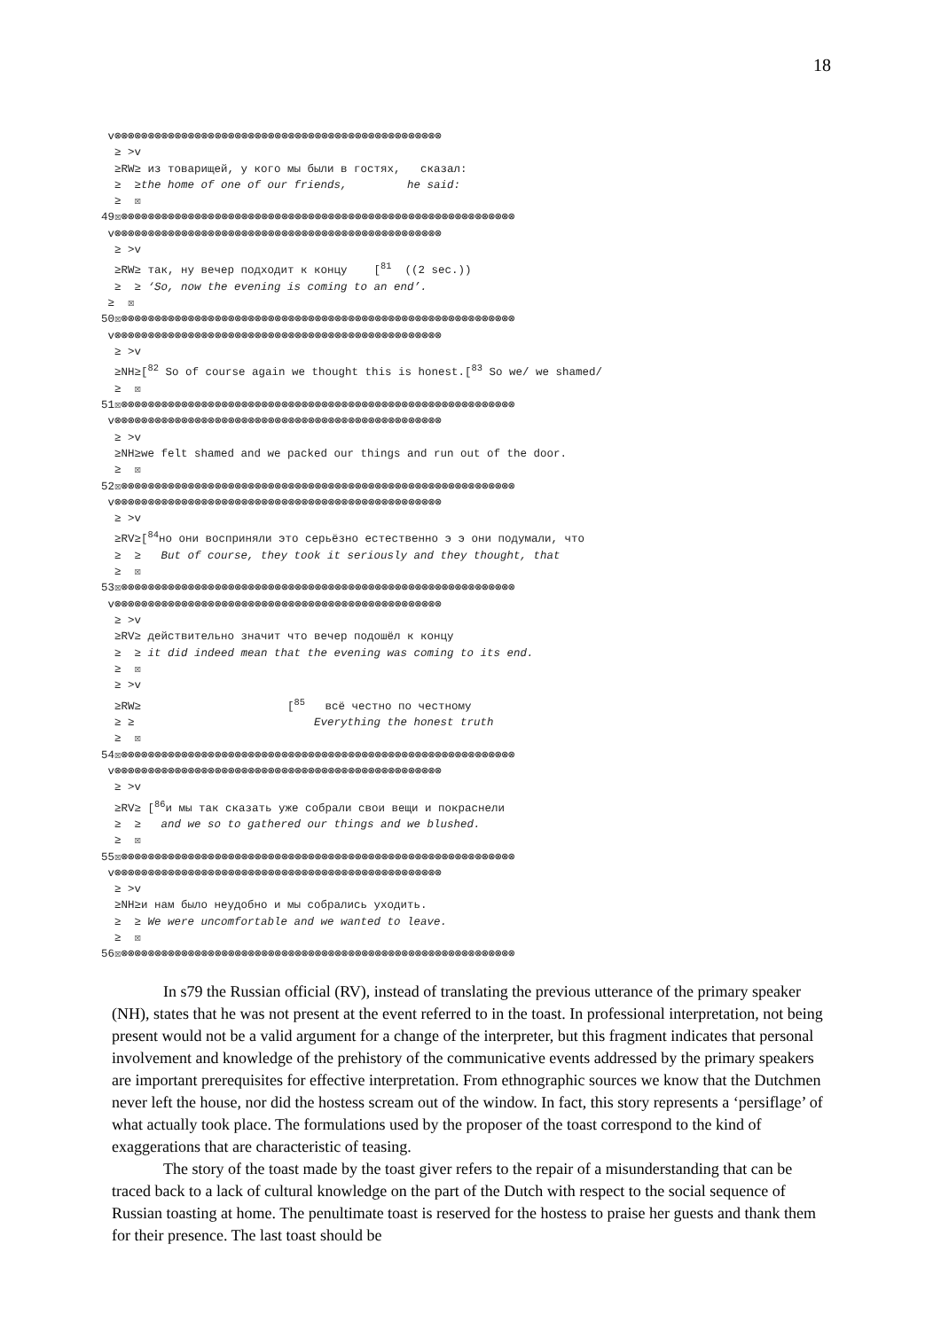18
 v⊗⊗⊗⊗⊗⊗⊗⊗⊗⊗⊗⊗⊗⊗⊗⊗⊗⊗⊗⊗⊗⊗⊗⊗⊗⊗⊗⊗⊗⊗⊗⊗⊗⊗⊗⊗⊗⊗⊗⊗⊗⊗⊗⊗⊗⊗⊗⊗⊗
  ≥ >v
  ≥RW≥ из товарищей, у кого мы были в гостях,   сказал:
  ≥  ≥the home of one of our friends,         he said:
  ≥  ☒
49☒⊗⊗⊗⊗⊗⊗⊗⊗⊗⊗⊗⊗⊗⊗⊗⊗⊗⊗⊗⊗⊗⊗⊗⊗⊗⊗⊗⊗⊗⊗⊗⊗⊗⊗⊗⊗⊗⊗⊗⊗⊗⊗⊗⊗⊗⊗⊗⊗⊗⊗⊗⊗⊗⊗⊗⊗⊗⊗⊗
 v⊗⊗⊗⊗⊗⊗⊗⊗⊗⊗⊗⊗⊗⊗⊗⊗⊗⊗⊗⊗⊗⊗⊗⊗⊗⊗⊗⊗⊗⊗⊗⊗⊗⊗⊗⊗⊗⊗⊗⊗⊗⊗⊗⊗⊗⊗⊗⊗⊗
  ≥ >v
  ≥RW≥ так, ну вечер подходит к концу    [81  ((2 sec.))
  ≥  ≥ ‘So, now the evening is coming to an end’.
 ≥  ☒
50☒⊗⊗⊗⊗⊗⊗⊗⊗⊗⊗⊗⊗⊗⊗⊗⊗⊗⊗⊗⊗⊗⊗⊗⊗⊗⊗⊗⊗⊗⊗⊗⊗⊗⊗⊗⊗⊗⊗⊗⊗⊗⊗⊗⊗⊗⊗⊗⊗⊗⊗⊗⊗⊗⊗⊗⊗⊗⊗⊗
 v⊗⊗⊗⊗⊗⊗⊗⊗⊗⊗⊗⊗⊗⊗⊗⊗⊗⊗⊗⊗⊗⊗⊗⊗⊗⊗⊗⊗⊗⊗⊗⊗⊗⊗⊗⊗⊗⊗⊗⊗⊗⊗⊗⊗⊗⊗⊗⊗⊗
  ≥ >v
  ≥NH≥[82 So of course again we thought this is honest.[83 So we/ we shamed/
  ≥  ☒
51☒⊗⊗⊗⊗⊗⊗⊗⊗⊗⊗⊗⊗⊗⊗⊗⊗⊗⊗⊗⊗⊗⊗⊗⊗⊗⊗⊗⊗⊗⊗⊗⊗⊗⊗⊗⊗⊗⊗⊗⊗⊗⊗⊗⊗⊗⊗⊗⊗⊗⊗⊗⊗⊗⊗⊗⊗⊗⊗⊗
 v⊗⊗⊗⊗⊗⊗⊗⊗⊗⊗⊗⊗⊗⊗⊗⊗⊗⊗⊗⊗⊗⊗⊗⊗⊗⊗⊗⊗⊗⊗⊗⊗⊗⊗⊗⊗⊗⊗⊗⊗⊗⊗⊗⊗⊗⊗⊗⊗⊗
  ≥ >v
  ≥NH≥we felt shamed and we packed our things and run out of the door.
  ≥  ☒
52☒⊗⊗⊗⊗⊗⊗⊗⊗⊗⊗⊗⊗⊗⊗⊗⊗⊗⊗⊗⊗⊗⊗⊗⊗⊗⊗⊗⊗⊗⊗⊗⊗⊗⊗⊗⊗⊗⊗⊗⊗⊗⊗⊗⊗⊗⊗⊗⊗⊗⊗⊗⊗⊗⊗⊗⊗⊗⊗⊗
 v⊗⊗⊗⊗⊗⊗⊗⊗⊗⊗⊗⊗⊗⊗⊗⊗⊗⊗⊗⊗⊗⊗⊗⊗⊗⊗⊗⊗⊗⊗⊗⊗⊗⊗⊗⊗⊗⊗⊗⊗⊗⊗⊗⊗⊗⊗⊗⊗⊗
  ≥ >v
  ≥RV≥[84но они восприняли это серьёзно естественно э э они подумали, что
  ≥  ≥   But of course, they took it seriously and they thought, that
  ≥  ☒
53☒⊗⊗⊗⊗⊗⊗⊗⊗⊗⊗⊗⊗⊗⊗⊗⊗⊗⊗⊗⊗⊗⊗⊗⊗⊗⊗⊗⊗⊗⊗⊗⊗⊗⊗⊗⊗⊗⊗⊗⊗⊗⊗⊗⊗⊗⊗⊗⊗⊗⊗⊗⊗⊗⊗⊗⊗⊗⊗⊗
 v⊗⊗⊗⊗⊗⊗⊗⊗⊗⊗⊗⊗⊗⊗⊗⊗⊗⊗⊗⊗⊗⊗⊗⊗⊗⊗⊗⊗⊗⊗⊗⊗⊗⊗⊗⊗⊗⊗⊗⊗⊗⊗⊗⊗⊗⊗⊗⊗⊗
  ≥ >v
  ≥RV≥ действительно значит что вечер подошёл к концу
  ≥  ≥ it did indeed mean that the evening was coming to its end.
  ≥  ☒
  ≥ >v
  ≥RW≥                      [85   всё честно по честному
  ≥ ≥                           Everything the honest truth
  ≥  ☒
54☒⊗⊗⊗⊗⊗⊗⊗⊗⊗⊗⊗⊗⊗⊗⊗⊗⊗⊗⊗⊗⊗⊗⊗⊗⊗⊗⊗⊗⊗⊗⊗⊗⊗⊗⊗⊗⊗⊗⊗⊗⊗⊗⊗⊗⊗⊗⊗⊗⊗⊗⊗⊗⊗⊗⊗⊗⊗⊗⊗
 v⊗⊗⊗⊗⊗⊗⊗⊗⊗⊗⊗⊗⊗⊗⊗⊗⊗⊗⊗⊗⊗⊗⊗⊗⊗⊗⊗⊗⊗⊗⊗⊗⊗⊗⊗⊗⊗⊗⊗⊗⊗⊗⊗⊗⊗⊗⊗⊗⊗
  ≥ >v
  ≥RV≥ [86и мы так сказать уже собрали свои вещи и покраснели
  ≥  ≥   and we so to gathered our things and we blushed.
  ≥  ☒
55☒⊗⊗⊗⊗⊗⊗⊗⊗⊗⊗⊗⊗⊗⊗⊗⊗⊗⊗⊗⊗⊗⊗⊗⊗⊗⊗⊗⊗⊗⊗⊗⊗⊗⊗⊗⊗⊗⊗⊗⊗⊗⊗⊗⊗⊗⊗⊗⊗⊗⊗⊗⊗⊗⊗⊗⊗⊗⊗⊗
 v⊗⊗⊗⊗⊗⊗⊗⊗⊗⊗⊗⊗⊗⊗⊗⊗⊗⊗⊗⊗⊗⊗⊗⊗⊗⊗⊗⊗⊗⊗⊗⊗⊗⊗⊗⊗⊗⊗⊗⊗⊗⊗⊗⊗⊗⊗⊗⊗⊗
  ≥ >v
  ≥NH≥и нам было неудобно и мы собрались уходить.
  ≥  ≥ We were uncomfortable and we wanted to leave.
  ≥  ☒
56☒⊗⊗⊗⊗⊗⊗⊗⊗⊗⊗⊗⊗⊗⊗⊗⊗⊗⊗⊗⊗⊗⊗⊗⊗⊗⊗⊗⊗⊗⊗⊗⊗⊗⊗⊗⊗⊗⊗⊗⊗⊗⊗⊗⊗⊗⊗⊗⊗⊗⊗⊗⊗⊗⊗⊗⊗⊗⊗⊗
In s79 the Russian official (RV), instead of translating the previous utterance of the primary speaker (NH), states that he was not present at the event referred to in the toast. In professional interpretation, not being present would not be a valid argument for a change of the interpreter, but this fragment indicates that personal involvement and knowledge of the prehistory of the communicative events addressed by the primary speakers are important prerequisites for effective interpretation. From ethnographic sources we know that the Dutchmen never left the house, nor did the hostess scream out of the window. In fact, this story represents a ‘persiflage’ of what actually took place. The formulations used by the proposer of the toast correspond to the kind of exaggerations that are characteristic of teasing.
The story of the toast made by the toast giver refers to the repair of a misunderstanding that can be traced back to a lack of cultural knowledge on the part of the Dutch with respect to the social sequence of Russian toasting at home. The penultimate toast is reserved for the hostess to praise her guests and thank them for their presence. The last toast should be